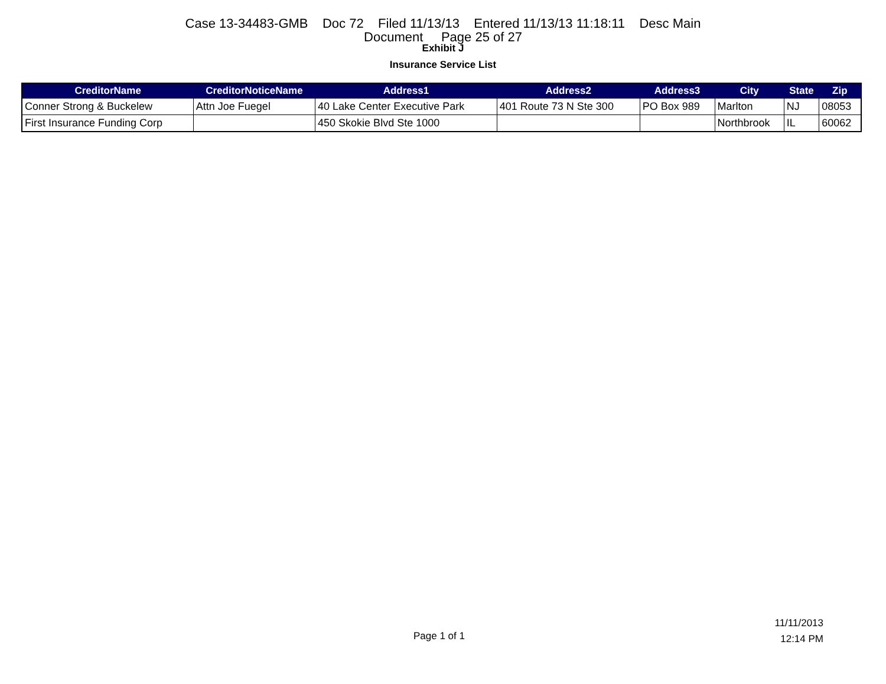Case 13-34483-GMB Doc 72 Filed 11/13/13 Entered 11/13/13 11:18:11 Desc Main
Document Page 25 of 27
Exhibit J
Insurance Service List
| CreditorName | CreditorNoticeName | Address1 | Address2 | Address3 | City | State | Zip |
| --- | --- | --- | --- | --- | --- | --- | --- |
| Conner Strong & Buckelew | Attn Joe Fuegel | 40 Lake Center Executive Park | 401 Route 73 N Ste 300 | PO Box 989 | Marlton | NJ | 08053 |
| First Insurance Funding Corp | | 450 Skokie Blvd Ste 1000 | | | Northbrook | IL | 60062 |
Page 1 of 1
11/11/2013
12:14 PM